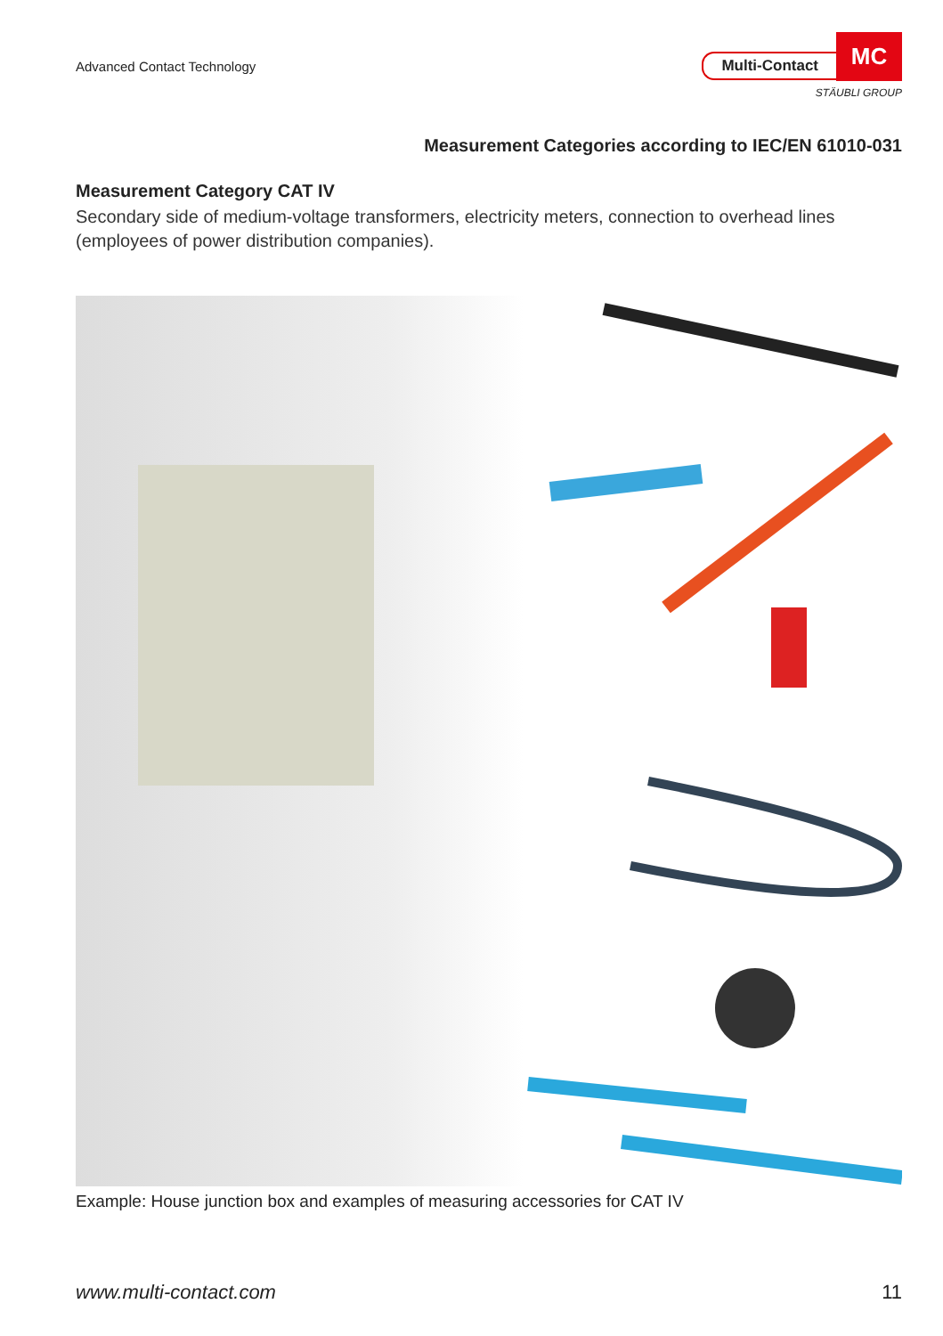Advanced Contact Technology
Multi-Contact
MC
STÄUBLI GROUP
Measurement Categories according to IEC/EN 61010-031
Measurement Category CAT IV
Secondary side of medium-voltage transformers, electricity meters, connection to overhead lines (employees of power distribution companies).
Example: House junction box and examples of measuring accessories for CAT IV
www.multi-contact.com 11